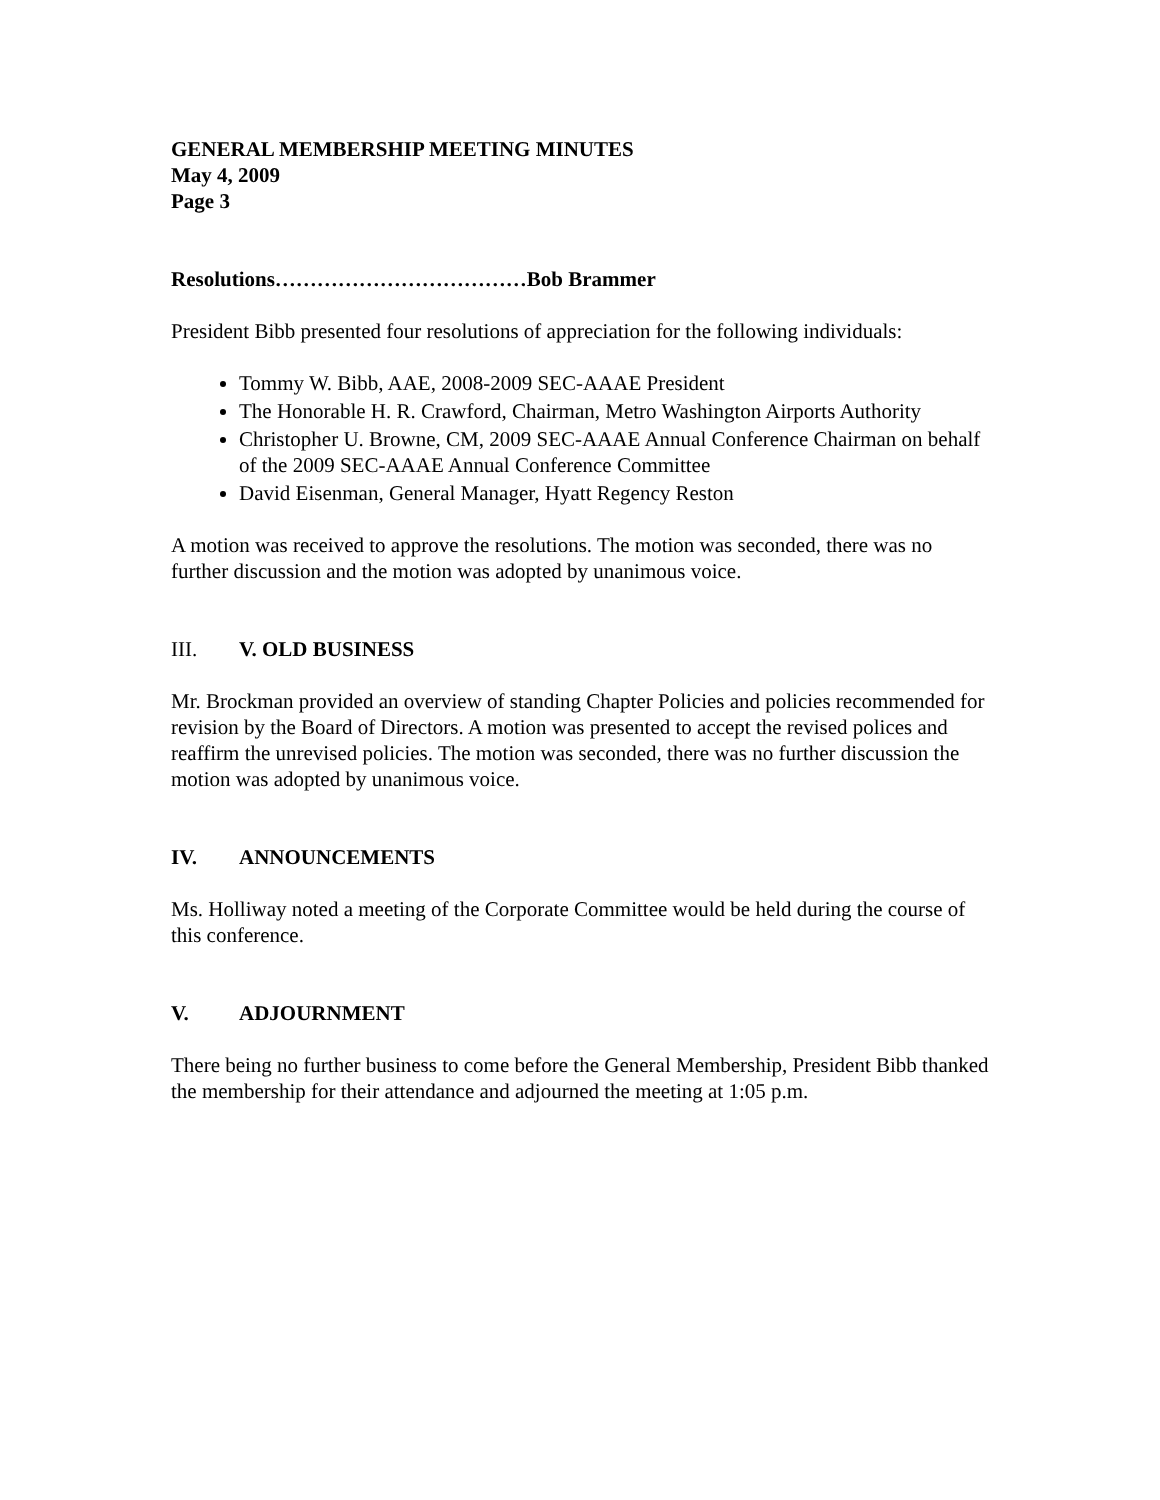GENERAL MEMBERSHIP MEETING MINUTES
May 4, 2009
Page 3
Resolutions………………………………Bob Brammer
President Bibb presented four resolutions of appreciation for the following individuals:
Tommy W. Bibb, AAE, 2008-2009 SEC-AAAE President
The Honorable H. R. Crawford, Chairman, Metro Washington Airports Authority
Christopher U. Browne, CM, 2009 SEC-AAAE Annual Conference Chairman on behalf of the 2009 SEC-AAAE Annual Conference Committee
David Eisenman, General Manager, Hyatt Regency Reston
A motion was received to approve the resolutions. The motion was seconded, there was no further discussion and the motion was adopted by unanimous voice.
III. V. OLD BUSINESS
Mr. Brockman provided an overview of standing Chapter Policies and policies recommended for revision by the Board of Directors. A motion was presented to accept the revised polices and reaffirm the unrevised policies. The motion was seconded, there was no further discussion the motion was adopted by unanimous voice.
IV. ANNOUNCEMENTS
Ms. Holliway noted a meeting of the Corporate Committee would be held during the course of this conference.
V. ADJOURNMENT
There being no further business to come before the General Membership, President Bibb thanked the membership for their attendance and adjourned the meeting at 1:05 p.m.